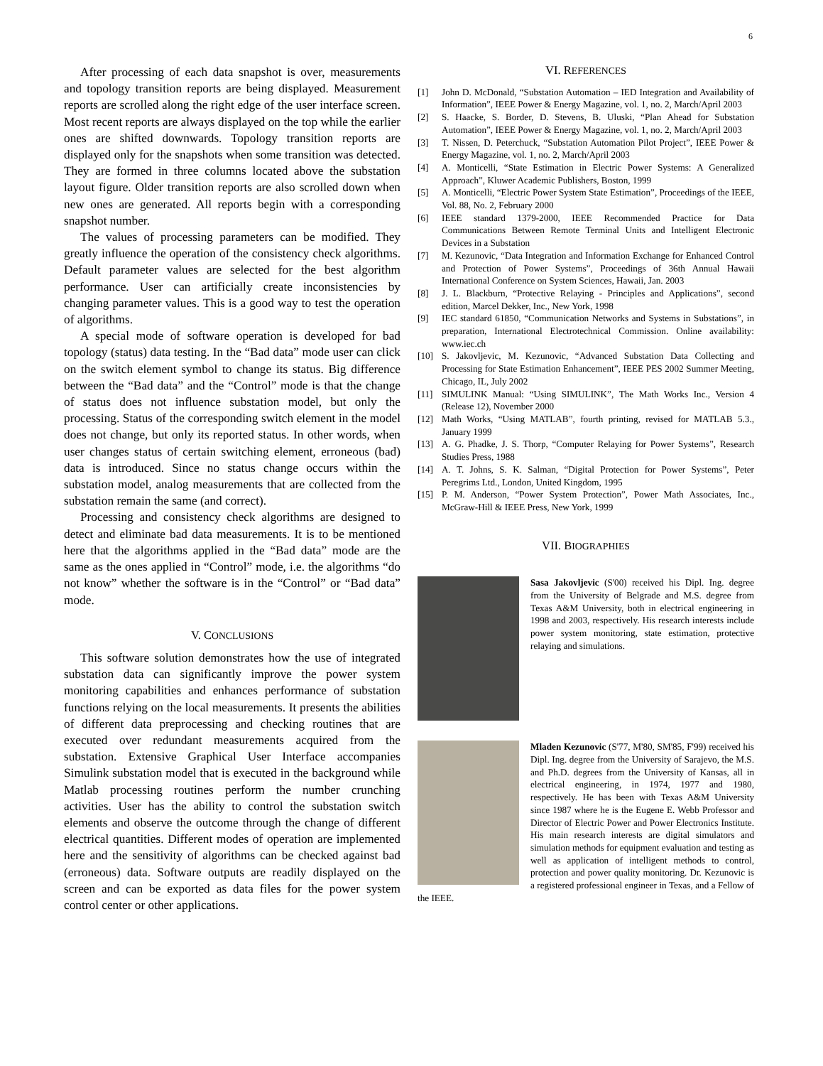6
After processing of each data snapshot is over, measurements and topology transition reports are being displayed. Measurement reports are scrolled along the right edge of the user interface screen. Most recent reports are always displayed on the top while the earlier ones are shifted downwards. Topology transition reports are displayed only for the snapshots when some transition was detected. They are formed in three columns located above the substation layout figure. Older transition reports are also scrolled down when new ones are generated. All reports begin with a corresponding snapshot number.
The values of processing parameters can be modified. They greatly influence the operation of the consistency check algorithms. Default parameter values are selected for the best algorithm performance. User can artificially create inconsistencies by changing parameter values. This is a good way to test the operation of algorithms.
A special mode of software operation is developed for bad topology (status) data testing. In the “Bad data” mode user can click on the switch element symbol to change its status. Big difference between the “Bad data” and the “Control” mode is that the change of status does not influence substation model, but only the processing. Status of the corresponding switch element in the model does not change, but only its reported status. In other words, when user changes status of certain switching element, erroneous (bad) data is introduced. Since no status change occurs within the substation model, analog measurements that are collected from the substation remain the same (and correct).
Processing and consistency check algorithms are designed to detect and eliminate bad data measurements. It is to be mentioned here that the algorithms applied in the “Bad data” mode are the same as the ones applied in “Control” mode, i.e. the algorithms “do not know” whether the software is in the “Control” or “Bad data” mode.
V. CONCLUSIONS
This software solution demonstrates how the use of integrated substation data can significantly improve the power system monitoring capabilities and enhances performance of substation functions relying on the local measurements. It presents the abilities of different data preprocessing and checking routines that are executed over redundant measurements acquired from the substation. Extensive Graphical User Interface accompanies Simulink substation model that is executed in the background while Matlab processing routines perform the number crunching activities. User has the ability to control the substation switch elements and observe the outcome through the change of different electrical quantities. Different modes of operation are implemented here and the sensitivity of algorithms can be checked against bad (erroneous) data. Software outputs are readily displayed on the screen and can be exported as data files for the power system control center or other applications.
VI. REFERENCES
[1] John D. McDonald, “Substation Automation – IED Integration and Availability of Information”, IEEE Power & Energy Magazine, vol. 1, no. 2, March/April 2003
[2] S. Haacke, S. Border, D. Stevens, B. Uluski, “Plan Ahead for Substation Automation”, IEEE Power & Energy Magazine, vol. 1, no. 2, March/April 2003
[3] T. Nissen, D. Peterchuck, “Substation Automation Pilot Project”, IEEE Power & Energy Magazine, vol. 1, no. 2, March/April 2003
[4] A. Monticelli, “State Estimation in Electric Power Systems: A Generalized Approach”, Kluwer Academic Publishers, Boston, 1999
[5] A. Monticelli, “Electric Power System State Estimation”, Proceedings of the IEEE, Vol. 88, No. 2, February 2000
[6] IEEE standard 1379-2000, IEEE Recommended Practice for Data Communications Between Remote Terminal Units and Intelligent Electronic Devices in a Substation
[7] M. Kezunovic, “Data Integration and Information Exchange for Enhanced Control and Protection of Power Systems”, Proceedings of 36th Annual Hawaii International Conference on System Sciences, Hawaii, Jan. 2003
[8] J. L. Blackburn, “Protective Relaying - Principles and Applications”, second edition, Marcel Dekker, Inc., New York, 1998
[9] IEC standard 61850, “Communication Networks and Systems in Substations”, in preparation, International Electrotechnical Commission. Online availability: www.iec.ch
[10] S. Jakovljevic, M. Kezunovic, “Advanced Substation Data Collecting and Processing for State Estimation Enhancement”, IEEE PES 2002 Summer Meeting, Chicago, IL, July 2002
[11] SIMULINK Manual: “Using SIMULINK”, The Math Works Inc., Version 4 (Release 12), November 2000
[12] Math Works, “Using MATLAB”, fourth printing, revised for MATLAB 5.3., January 1999
[13] A. G. Phadke, J. S. Thorp, “Computer Relaying for Power Systems”, Research Studies Press, 1988
[14] A. T. Johns, S. K. Salman, “Digital Protection for Power Systems”, Peter Peregrims Ltd., London, United Kingdom, 1995
[15] P. M. Anderson, “Power System Protection”, Power Math Associates, Inc., McGraw-Hill & IEEE Press, New York, 1999
VII. BIOGRAPHIES
Sasa Jakovljevic (S'00) received his Dipl. Ing. degree from the University of Belgrade and M.S. degree from Texas A&M University, both in electrical engineering in 1998 and 2003, respectively. His research interests include power system monitoring, state estimation, protective relaying and simulations.
Mladen Kezunovic (S'77, M'80, SM'85, F'99) received his Dipl. Ing. degree from the University of Sarajevo, the M.S. and Ph.D. degrees from the University of Kansas, all in electrical engineering, in 1974, 1977 and 1980, respectively. He has been with Texas A&M University since 1987 where he is the Eugene E. Webb Professor and Director of Electric Power and Power Electronics Institute. His main research interests are digital simulators and simulation methods for equipment evaluation and testing as well as application of intelligent methods to control, protection and power quality monitoring. Dr. Kezunovic is a registered professional engineer in Texas, and a Fellow of the IEEE.